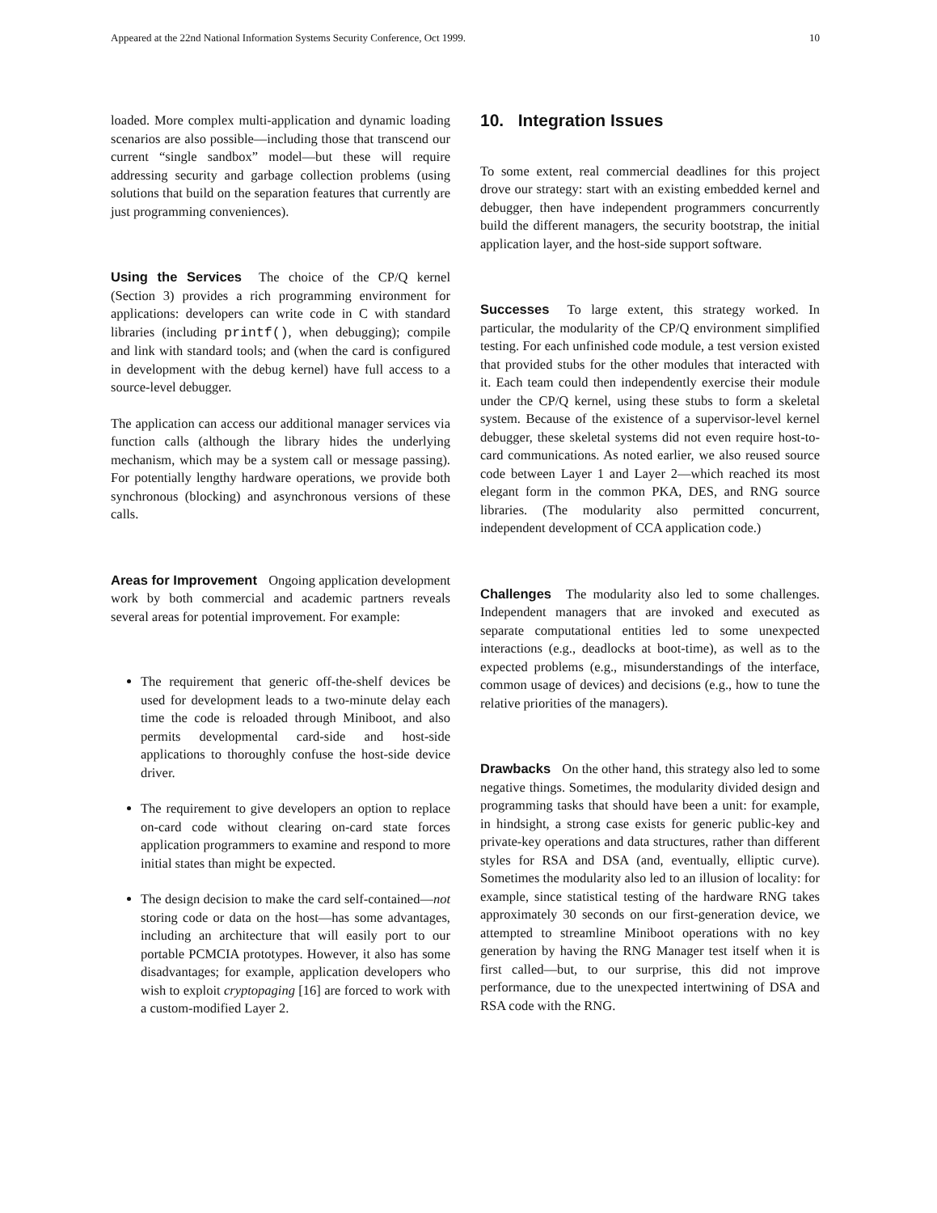Appeared at the 22nd National Information Systems Security Conference, Oct 1999. 10
loaded. More complex multi-application and dynamic loading scenarios are also possible—including those that transcend our current “single sandbox” model—but these will require addressing security and garbage collection problems (using solutions that build on the separation features that currently are just programming conveniences).
Using the Services The choice of the CP/Q kernel (Section 3) provides a rich programming environment for applications: developers can write code in C with standard libraries (including printf(), when debugging); compile and link with standard tools; and (when the card is configured in development with the debug kernel) have full access to a source-level debugger.
The application can access our additional manager services via function calls (although the library hides the underlying mechanism, which may be a system call or message passing). For potentially lengthy hardware operations, we provide both synchronous (blocking) and asynchronous versions of these calls.
Areas for Improvement Ongoing application development work by both commercial and academic partners reveals several areas for potential improvement. For example:
The requirement that generic off-the-shelf devices be used for development leads to a two-minute delay each time the code is reloaded through Miniboot, and also permits developmental card-side and host-side applications to thoroughly confuse the host-side device driver.
The requirement to give developers an option to replace on-card code without clearing on-card state forces application programmers to examine and respond to more initial states than might be expected.
The design decision to make the card self-contained—not storing code or data on the host—has some advantages, including an architecture that will easily port to our portable PCMCIA prototypes. However, it also has some disadvantages; for example, application developers who wish to exploit cryptopaging [16] are forced to work with a custom-modified Layer 2.
10. Integration Issues
To some extent, real commercial deadlines for this project drove our strategy: start with an existing embedded kernel and debugger, then have independent programmers concurrently build the different managers, the security bootstrap, the initial application layer, and the host-side support software.
Successes To large extent, this strategy worked. In particular, the modularity of the CP/Q environment simplified testing. For each unfinished code module, a test version existed that provided stubs for the other modules that interacted with it. Each team could then independently exercise their module under the CP/Q kernel, using these stubs to form a skeletal system. Because of the existence of a supervisor-level kernel debugger, these skeletal systems did not even require host-to-card communications. As noted earlier, we also reused source code between Layer 1 and Layer 2—which reached its most elegant form in the common PKA, DES, and RNG source libraries. (The modularity also permitted concurrent, independent development of CCA application code.)
Challenges The modularity also led to some challenges. Independent managers that are invoked and executed as separate computational entities led to some unexpected interactions (e.g., deadlocks at boot-time), as well as to the expected problems (e.g., misunderstandings of the interface, common usage of devices) and decisions (e.g., how to tune the relative priorities of the managers).
Drawbacks On the other hand, this strategy also led to some negative things. Sometimes, the modularity divided design and programming tasks that should have been a unit: for example, in hindsight, a strong case exists for generic public-key and private-key operations and data structures, rather than different styles for RSA and DSA (and, eventually, elliptic curve). Sometimes the modularity also led to an illusion of locality: for example, since statistical testing of the hardware RNG takes approximately 30 seconds on our first-generation device, we attempted to streamline Miniboot operations with no key generation by having the RNG Manager test itself when it is first called—but, to our surprise, this did not improve performance, due to the unexpected intertwining of DSA and RSA code with the RNG.